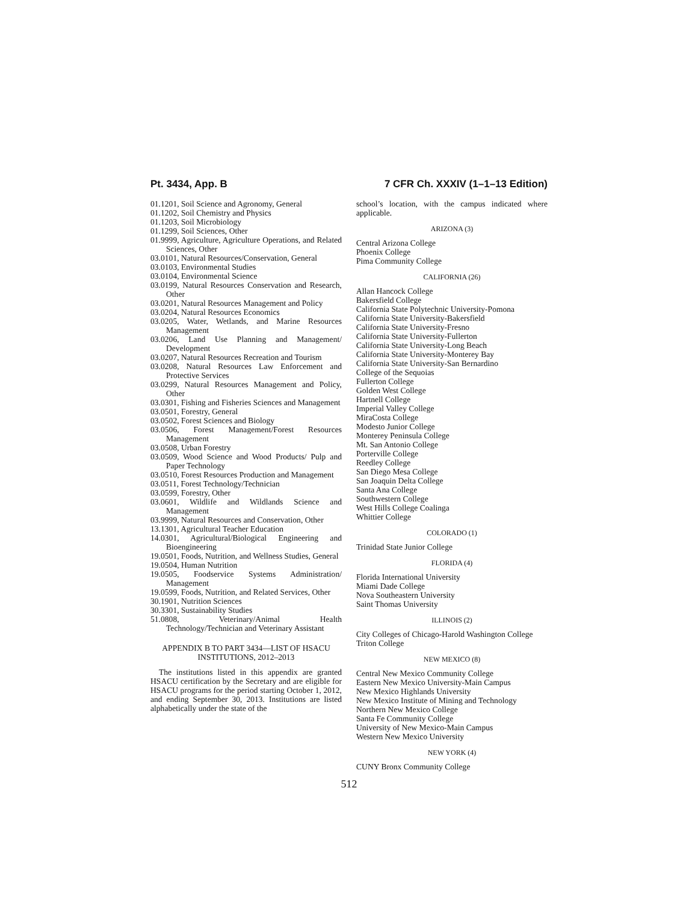Pt. 3434, App. B 7 CFR Ch. XXXIV (1–1–13 Edition)
01.1201, Soil Science and Agronomy, General
01.1202, Soil Chemistry and Physics
01.1203, Soil Microbiology
01.1299, Soil Sciences, Other
01.9999, Agriculture, Agriculture Operations, and Related Sciences, Other
03.0101, Natural Resources/Conservation, General
03.0103, Environmental Studies
03.0104, Environmental Science
03.0199, Natural Resources Conservation and Research, Other
03.0201, Natural Resources Management and Policy
03.0204, Natural Resources Economics
03.0205, Water, Wetlands, and Marine Resources Management
03.0206, Land Use Planning and Management/ Development
03.0207, Natural Resources Recreation and Tourism
03.0208, Natural Resources Law Enforcement and Protective Services
03.0299, Natural Resources Management and Policy, Other
03.0301, Fishing and Fisheries Sciences and Management
03.0501, Forestry, General
03.0502, Forest Sciences and Biology
03.0506, Forest Management/Forest Resources Management
03.0508, Urban Forestry
03.0509, Wood Science and Wood Products/ Pulp and Paper Technology
03.0510, Forest Resources Production and Management
03.0511, Forest Technology/Technician
03.0599, Forestry, Other
03.0601, Wildlife and Wildlands Science and Management
03.9999, Natural Resources and Conservation, Other
13.1301, Agricultural Teacher Education
14.0301, Agricultural/Biological Engineering and Bioengineering
19.0501, Foods, Nutrition, and Wellness Studies, General
19.0504, Human Nutrition
19.0505, Foodservice Systems Administration/ Management
19.0599, Foods, Nutrition, and Related Services, Other
30.1901, Nutrition Sciences
30.3301, Sustainability Studies
51.0808, Veterinary/Animal Health Technology/Technician and Veterinary Assistant
APPENDIX B TO PART 3434—LIST OF HSACU INSTITUTIONS, 2012–2013
The institutions listed in this appendix are granted HSACU certification by the Secretary and are eligible for HSACU programs for the period starting October 1, 2012, and ending September 30, 2013. Institutions are listed alphabetically under the state of the
school’s location, with the campus indicated where applicable.
ARIZONA (3)
Central Arizona College
Phoenix College
Pima Community College
CALIFORNIA (26)
Allan Hancock College
Bakersfield College
California State Polytechnic University-Pomona
California State University-Bakersfield
California State University-Fresno
California State University-Fullerton
California State University-Long Beach
California State University-Monterey Bay
California State University-San Bernardino
College of the Sequoias
Fullerton College
Golden West College
Hartnell College
Imperial Valley College
MiraCosta College
Modesto Junior College
Monterey Peninsula College
Mt. San Antonio College
Porterville College
Reedley College
San Diego Mesa College
San Joaquin Delta College
Santa Ana College
Southwestern College
West Hills College Coalinga
Whittier College
COLORADO (1)
Trinidad State Junior College
FLORIDA (4)
Florida International University
Miami Dade College
Nova Southeastern University
Saint Thomas University
ILLINOIS (2)
City Colleges of Chicago-Harold Washington College
Triton College
NEW MEXICO (8)
Central New Mexico Community College
Eastern New Mexico University-Main Campus
New Mexico Highlands University
New Mexico Institute of Mining and Technology
Northern New Mexico College
Santa Fe Community College
University of New Mexico-Main Campus
Western New Mexico University
NEW YORK (4)
CUNY Bronx Community College
512